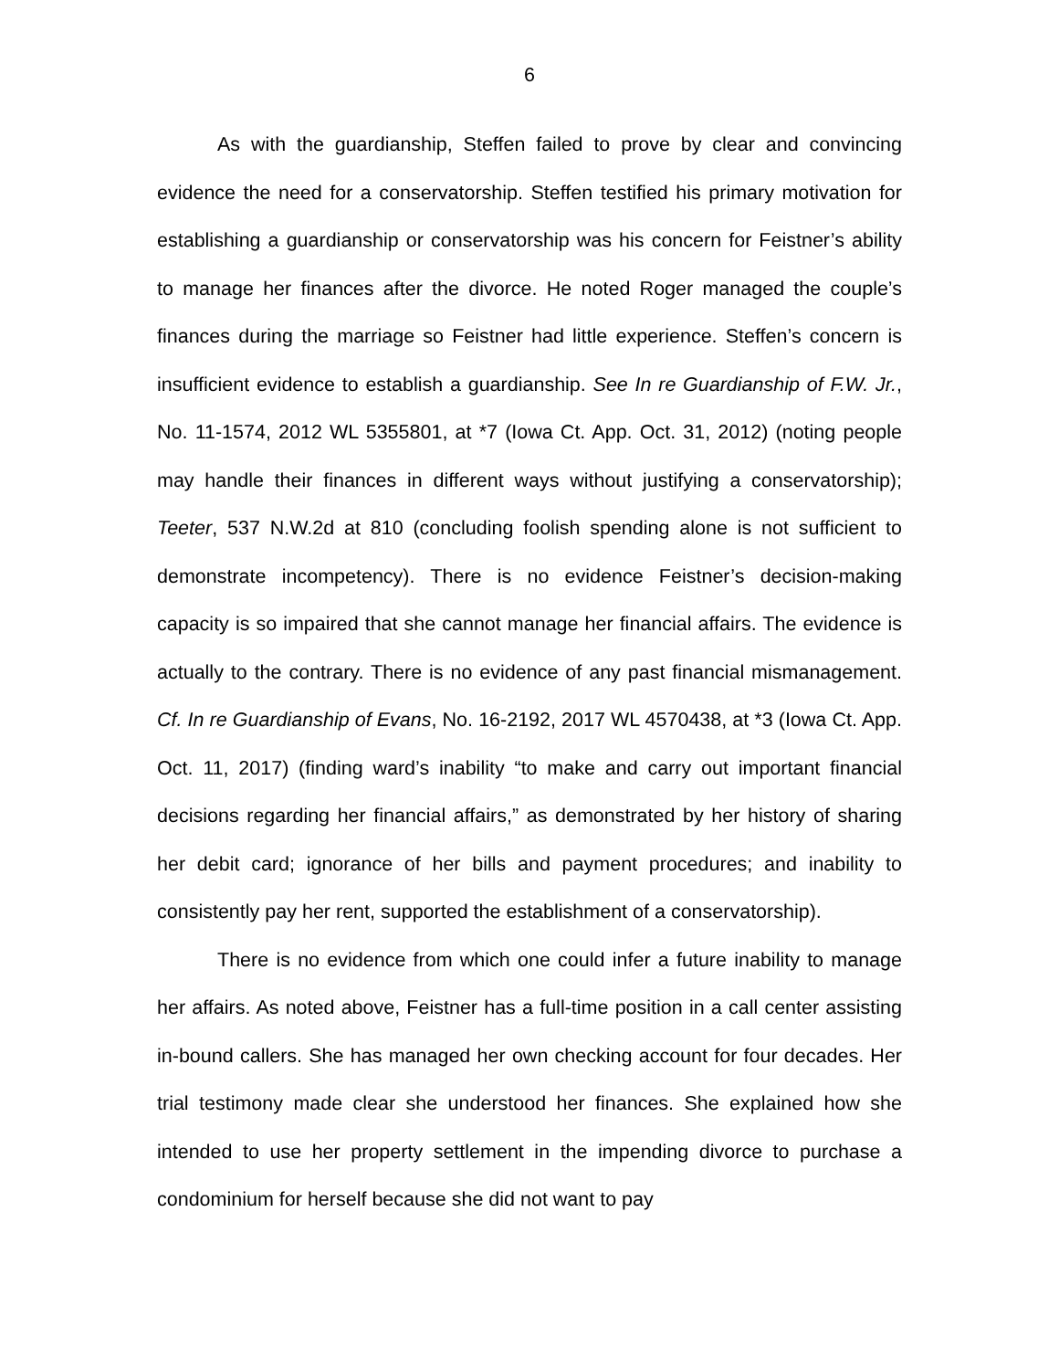6
As with the guardianship, Steffen failed to prove by clear and convincing evidence the need for a conservatorship. Steffen testified his primary motivation for establishing a guardianship or conservatorship was his concern for Feistner’s ability to manage her finances after the divorce. He noted Roger managed the couple’s finances during the marriage so Feistner had little experience. Steffen’s concern is insufficient evidence to establish a guardianship. See In re Guardianship of F.W. Jr., No. 11-1574, 2012 WL 5355801, at *7 (Iowa Ct. App. Oct. 31, 2012) (noting people may handle their finances in different ways without justifying a conservatorship); Teeter, 537 N.W.2d at 810 (concluding foolish spending alone is not sufficient to demonstrate incompetency). There is no evidence Feistner’s decision-making capacity is so impaired that she cannot manage her financial affairs. The evidence is actually to the contrary. There is no evidence of any past financial mismanagement. Cf. In re Guardianship of Evans, No. 16-2192, 2017 WL 4570438, at *3 (Iowa Ct. App. Oct. 11, 2017) (finding ward’s inability “to make and carry out important financial decisions regarding her financial affairs,” as demonstrated by her history of sharing her debit card; ignorance of her bills and payment procedures; and inability to consistently pay her rent, supported the establishment of a conservatorship).
There is no evidence from which one could infer a future inability to manage her affairs. As noted above, Feistner has a full-time position in a call center assisting in-bound callers. She has managed her own checking account for four decades. Her trial testimony made clear she understood her finances. She explained how she intended to use her property settlement in the impending divorce to purchase a condominium for herself because she did not want to pay